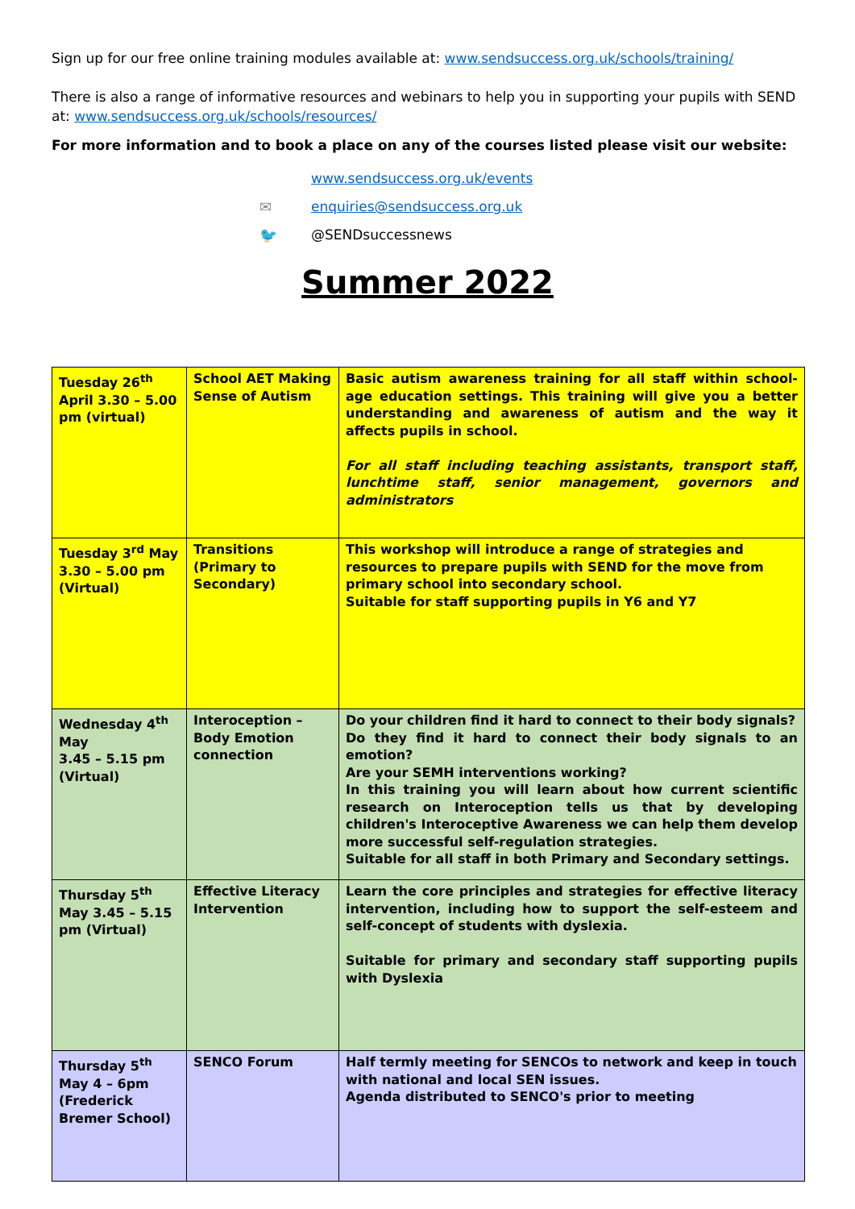Sign up for our free online training modules available at: www.sendsuccess.org.uk/schools/training/
There is also a range of informative resources and webinars to help you in supporting your pupils with SEND at: www.sendsuccess.org.uk/schools/resources/
For more information and to book a place on any of the courses listed please visit our website:
www.sendsuccess.org.uk/events
✉ enquiries@sendsuccess.org.uk
🐦 @SENDsuccessnews
Summer 2022
| Tuesday 26<sup>th</sup> April 3.30 – 5.00 pm (virtual) | School AET Making Sense of Autism | Basic autism awareness training for all staff within school-age education settings. This training will give you a better understanding and awareness of autism and the way it affects pupils in school. For all staff including teaching assistants, transport staff, lunchtime staff, senior management, governors and administrators |
| Tuesday 3<sup>rd</sup> May 3.30 – 5.00 pm (Virtual) | Transitions (Primary to Secondary) | This workshop will introduce a range of strategies and resources to prepare pupils with SEND for the move from primary school into secondary school. Suitable for staff supporting pupils in Y6 and Y7 |
| Wednesday 4<sup>th</sup> May 3.45 – 5.15 pm (Virtual) | Interoception – Body Emotion connection | Do your children find it hard to connect to their body signals? Do they find it hard to connect their body signals to an emotion? Are your SEMH interventions working? In this training you will learn about how current scientific research on Interoception tells us that by developing children's Interoceptive Awareness we can help them develop more successful self-regulation strategies. Suitable for all staff in both Primary and Secondary settings. |
| Thursday 5<sup>th</sup> May 3.45 – 5.15 pm (Virtual) | Effective Literacy Intervention | Learn the core principles and strategies for effective literacy intervention, including how to support the self-esteem and self-concept of students with dyslexia. Suitable for primary and secondary staff supporting pupils with Dyslexia |
| Thursday 5<sup>th</sup> May 4 – 6pm (Frederick Bremer School) | SENCO Forum | Half termly meeting for SENCOs to network and keep in touch with national and local SEN issues. Agenda distributed to SENCO's prior to meeting |